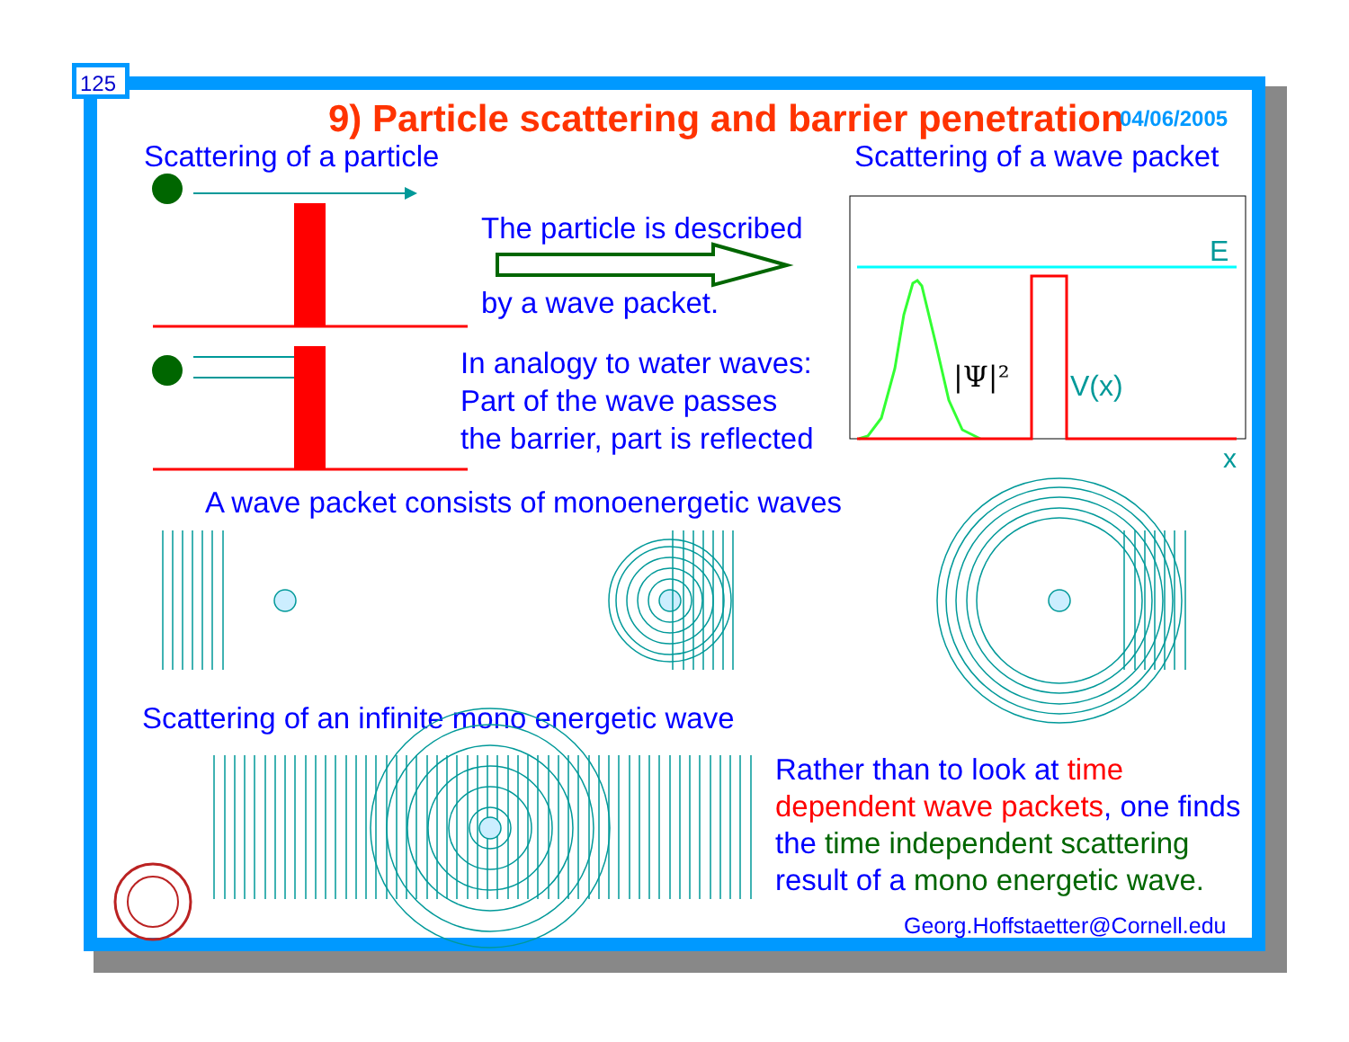125
9) Particle scattering and barrier penetration 04/06/2005
Scattering of a particle Scattering of a wave packet
The particle is described
by a wave packet.
In analogy to water waves:
Part of the wave passes
the barrier, part is reflected
A wave packet consists of monoenergetic waves
Scattering of an infinite mono energetic wave
Rather than to look at time
dependent wave packets, one finds
the time independent scattering
result of a mono energetic wave.
Georg.Hoffstaetter@Cornell.edu
E
V(x)
|Ψ|²
x